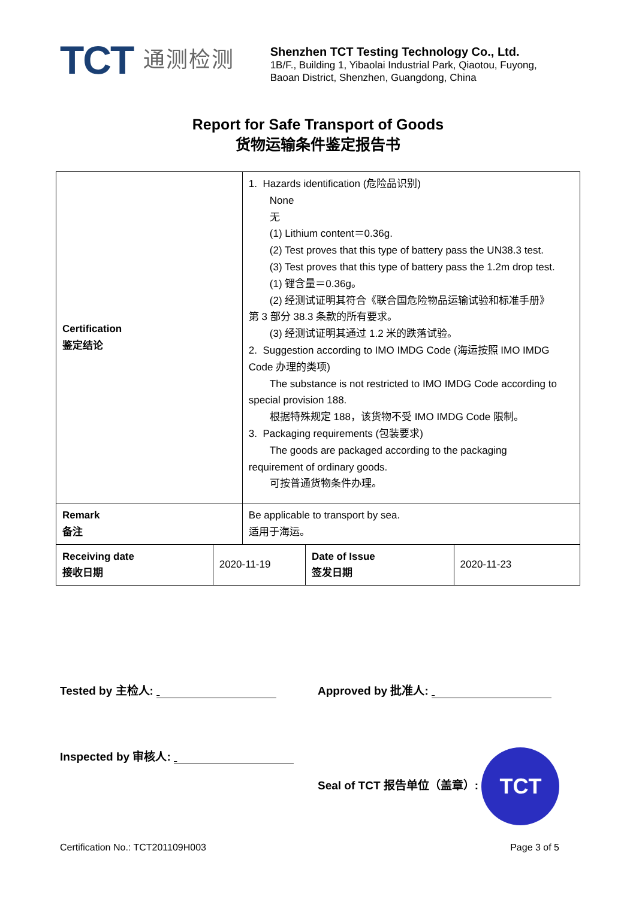TCT 通测检测
Shenzhen TCT Testing Technology Co., Ltd.
1B/F., Building 1, Yibaolai Industrial Park, Qiaotou, Fuyong,
Baoan District, Shenzhen, Guangdong, China
Report for Safe Transport of Goods
货物运输条件鉴定报告书
| Certification 鉴定结论 | | 1. Hazards identification (危险品识别) None 无 (1) Lithium content＝0.36g. (2) Test proves that this type of battery pass the UN38.3 test. (3) Test proves that this type of battery pass the 1.2m drop test. (1) 锂含量＝0.36g。 (2) 经测试证明其符合《联合国危险物品运输试验和标准手册》 第 3 部分 38.3 条款的所有要求。 (3) 经测试证明其通过 1.2 米的跌落试验。 2. Suggestion according to IMO IMDG Code (海运按照 IMO IMDG Code 办理的类项) The substance is not restricted to IMO IMDG Code according to special provision 188. 根据特殊规定 188，该货物不受 IMO IMDG Code 限制。 3. Packaging requirements (包装要求) The goods are packaged according to the packaging requirement of ordinary goods. 可按普通货物条件办理。 | | |
| Remark 备注 | | Be applicable to transport by sea. 适用于海运。 | | |
| Receiving date 接收日期 | 2020-11-19 | | Date of Issue 签发日期 | 2020-11-23 |
Tested by 主检人: Approved by 批准人:
Inspected by 审核人: Seal of TCT 报告单位（盖章）: TCT
Certification No.: TCT201109H003 Page 3 of 5